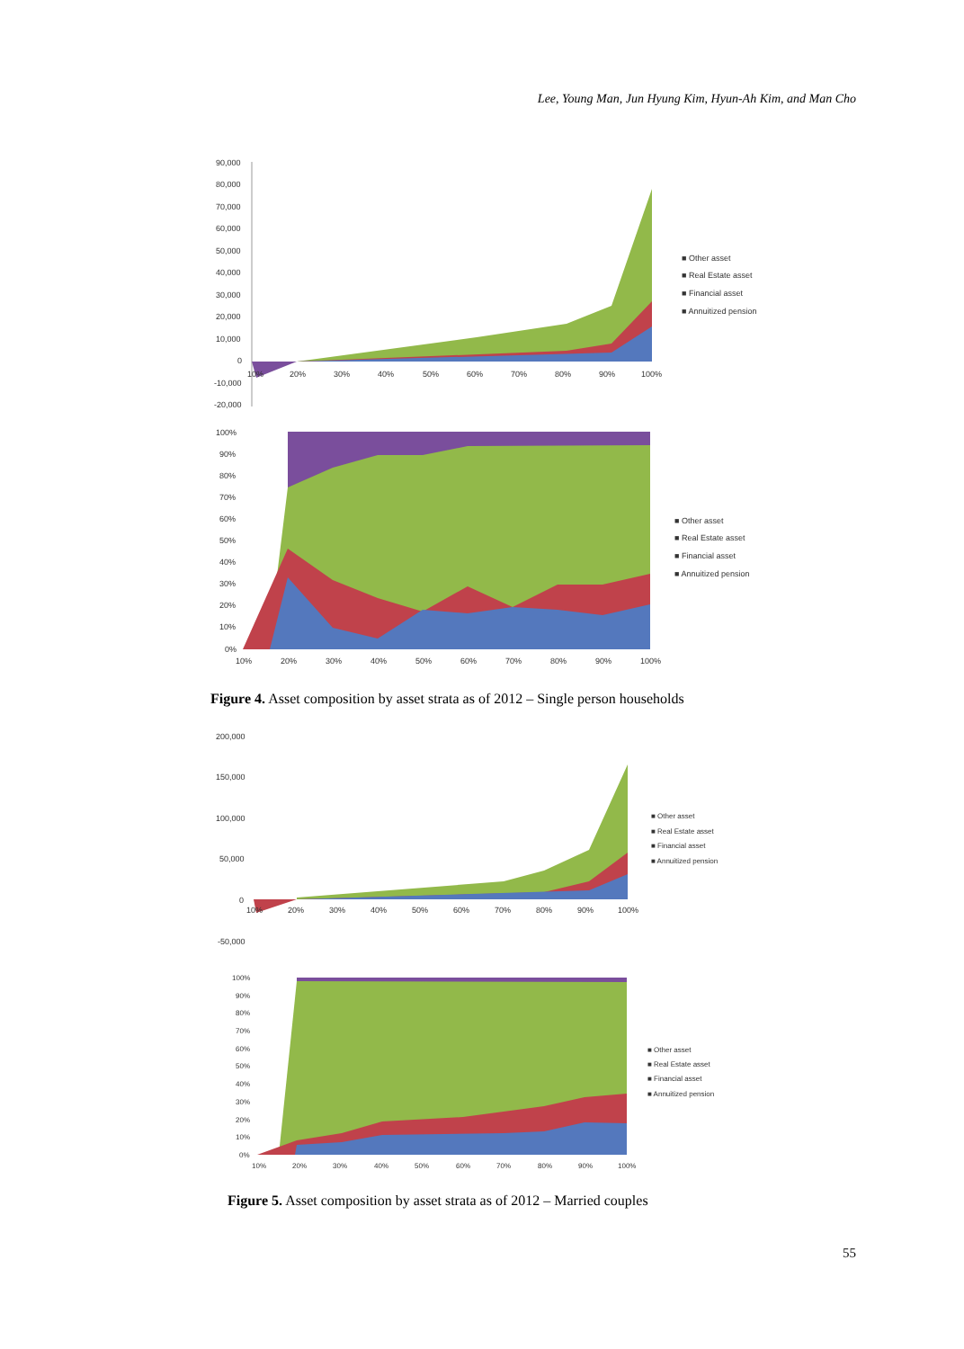Lee, Young Man, Jun Hyung Kim, Hyun-Ah Kim, and Man Cho
90,000
80,000
70,000
60,000
50,000
40,000
30,000
20,000
10,000
0
-10,000
-20,000
10%
20%
30%
40%
50%
60%
70%
80%
90%
100%
■ Other asset
■ Real Estate asset
■ Financial asset
■ Annuitized pension
100%
90%
80%
70%
60%
50%
40%
30%
20%
10%
0%
10%
20%
30%
40%
50%
60%
70%
80%
90%
100%
■ Other asset
■ Real Estate asset
■ Financial asset
■ Annuitized pension
Figure 4. Asset composition by asset strata as of 2012 – Single person households
200,000
150,000
100,000
50,000
0
-50,000
10%
20%
30%
40%
50%
60%
70%
80%
90%
100%
■ Other asset
■ Real Estate asset
■ Financial asset
■ Annuitized pension
100%
90%
80%
70%
60%
50%
40%
30%
20%
10%
0%
10%
20%
30%
40%
50%
60%
70%
80%
90%
100%
■ Other asset
■ Real Estate asset
■ Financial asset
■ Annuitized pension
Figure 5. Asset composition by asset strata as of 2012 – Married couples
55